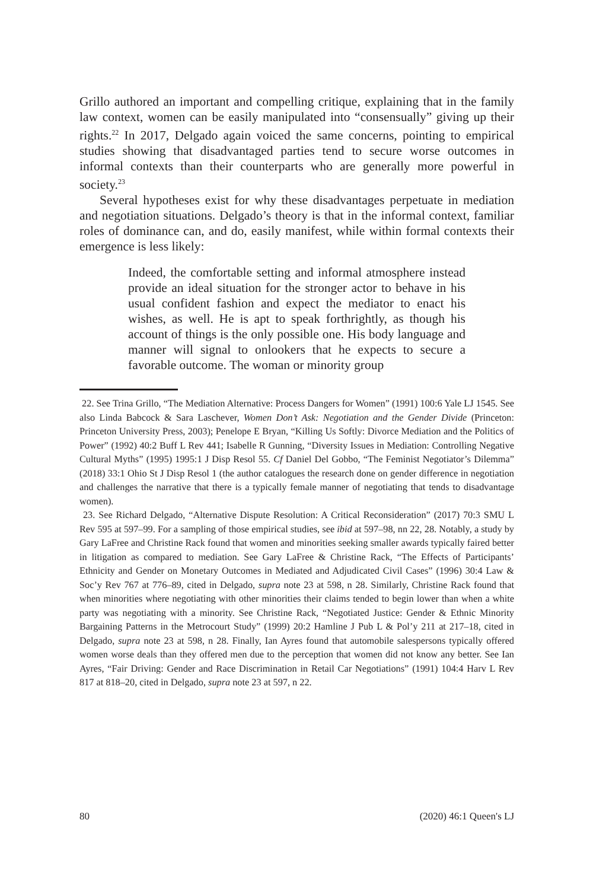Grillo authored an important and compelling critique, explaining that in the family law context, women can be easily manipulated into “consensually” giving up their rights.<sup>22</sup> In 2017, Delgado again voiced the same concerns, pointing to empirical studies showing that disadvantaged parties tend to secure worse outcomes in informal contexts than their counterparts who are generally more powerful in society.<sup>23</sup>
Several hypotheses exist for why these disadvantages perpetuate in mediation and negotiation situations. Delgado’s theory is that in the informal context, familiar roles of dominance can, and do, easily manifest, while within formal contexts their emergence is less likely:
Indeed, the comfortable setting and informal atmosphere instead provide an ideal situation for the stronger actor to behave in his usual confident fashion and expect the mediator to enact his wishes, as well. He is apt to speak forthrightly, as though his account of things is the only possible one. His body language and manner will signal to onlookers that he expects to secure a favorable outcome. The woman or minority group
22. See Trina Grillo, “The Mediation Alternative: Process Dangers for Women” (1991) 100:6 Yale LJ 1545. See also Linda Babcock & Sara Laschever, Women Don’t Ask: Negotiation and the Gender Divide (Princeton: Princeton University Press, 2003); Penelope E Bryan, “Killing Us Softly: Divorce Mediation and the Politics of Power” (1992) 40:2 Buff L Rev 441; Isabelle R Gunning, “Diversity Issues in Mediation: Controlling Negative Cultural Myths” (1995) 1995:1 J Disp Resol 55. Cf Daniel Del Gobbo, “The Feminist Negotiator’s Dilemma” (2018) 33:1 Ohio St J Disp Resol 1 (the author catalogues the research done on gender difference in negotiation and challenges the narrative that there is a typically female manner of negotiating that tends to disadvantage women).
23. See Richard Delgado, “Alternative Dispute Resolution: A Critical Reconsideration” (2017) 70:3 SMU L Rev 595 at 597–99. For a sampling of those empirical studies, see ibid at 597–98, nn 22, 28. Notably, a study by Gary LaFree and Christine Rack found that women and minorities seeking smaller awards typically faired better in litigation as compared to mediation. See Gary LaFree & Christine Rack, “The Effects of Participants’ Ethnicity and Gender on Monetary Outcomes in Mediated and Adjudicated Civil Cases” (1996) 30:4 Law & Soc’y Rev 767 at 776–89, cited in Delgado, supra note 23 at 598, n 28. Similarly, Christine Rack found that when minorities where negotiating with other minorities their claims tended to begin lower than when a white party was negotiating with a minority. See Christine Rack, “Negotiated Justice: Gender & Ethnic Minority Bargaining Patterns in the Metrocourt Study” (1999) 20:2 Hamline J Pub L & Pol’y 211 at 217–18, cited in Delgado, supra note 23 at 598, n 28. Finally, Ian Ayres found that automobile salespersons typically offered women worse deals than they offered men due to the perception that women did not know any better. See Ian Ayres, “Fair Driving: Gender and Race Discrimination in Retail Car Negotiations” (1991) 104:4 Harv L Rev 817 at 818–20, cited in Delgado, supra note 23 at 597, n 22.
80 (2020) 46:1 Queen's LJ